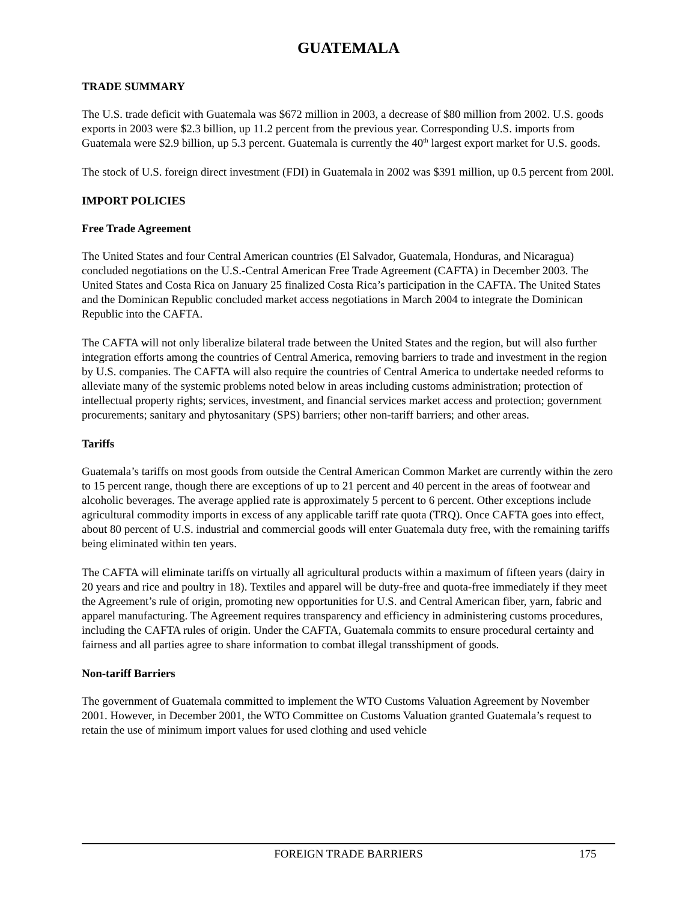GUATEMALA
TRADE SUMMARY
The U.S. trade deficit with Guatemala was $672 million in 2003, a decrease of $80 million from 2002. U.S. goods exports in 2003 were $2.3 billion, up 11.2 percent from the previous year. Corresponding U.S. imports from Guatemala were $2.9 billion, up 5.3 percent. Guatemala is currently the 40<sup>th</sup> largest export market for U.S. goods.
The stock of U.S. foreign direct investment (FDI) in Guatemala in 2002 was $391 million, up 0.5 percent from 200l.
IMPORT POLICIES
Free Trade Agreement
The United States and four Central American countries (El Salvador, Guatemala, Honduras, and Nicaragua) concluded negotiations on the U.S.-Central American Free Trade Agreement (CAFTA) in December 2003. The United States and Costa Rica on January 25 finalized Costa Rica’s participation in the CAFTA. The United States and the Dominican Republic concluded market access negotiations in March 2004 to integrate the Dominican Republic into the CAFTA.
The CAFTA will not only liberalize bilateral trade between the United States and the region, but will also further integration efforts among the countries of Central America, removing barriers to trade and investment in the region by U.S. companies. The CAFTA will also require the countries of Central America to undertake needed reforms to alleviate many of the systemic problems noted below in areas including customs administration; protection of intellectual property rights; services, investment, and financial services market access and protection; government procurements; sanitary and phytosanitary (SPS) barriers; other non-tariff barriers; and other areas.
Tariffs
Guatemala’s tariffs on most goods from outside the Central American Common Market are currently within the zero to 15 percent range, though there are exceptions of up to 21 percent and 40 percent in the areas of footwear and alcoholic beverages. The average applied rate is approximately 5 percent to 6 percent. Other exceptions include agricultural commodity imports in excess of any applicable tariff rate quota (TRQ). Once CAFTA goes into effect, about 80 percent of U.S. industrial and commercial goods will enter Guatemala duty free, with the remaining tariffs being eliminated within ten years.
The CAFTA will eliminate tariffs on virtually all agricultural products within a maximum of fifteen years (dairy in 20 years and rice and poultry in 18). Textiles and apparel will be duty-free and quota-free immediately if they meet the Agreement’s rule of origin, promoting new opportunities for U.S. and Central American fiber, yarn, fabric and apparel manufacturing. The Agreement requires transparency and efficiency in administering customs procedures, including the CAFTA rules of origin. Under the CAFTA, Guatemala commits to ensure procedural certainty and fairness and all parties agree to share information to combat illegal transshipment of goods.
Non-tariff Barriers
The government of Guatemala committed to implement the WTO Customs Valuation Agreement by November 2001. However, in December 2001, the WTO Committee on Customs Valuation granted Guatemala’s request to retain the use of minimum import values for used clothing and used vehicle
FOREIGN TRADE BARRIERS 175